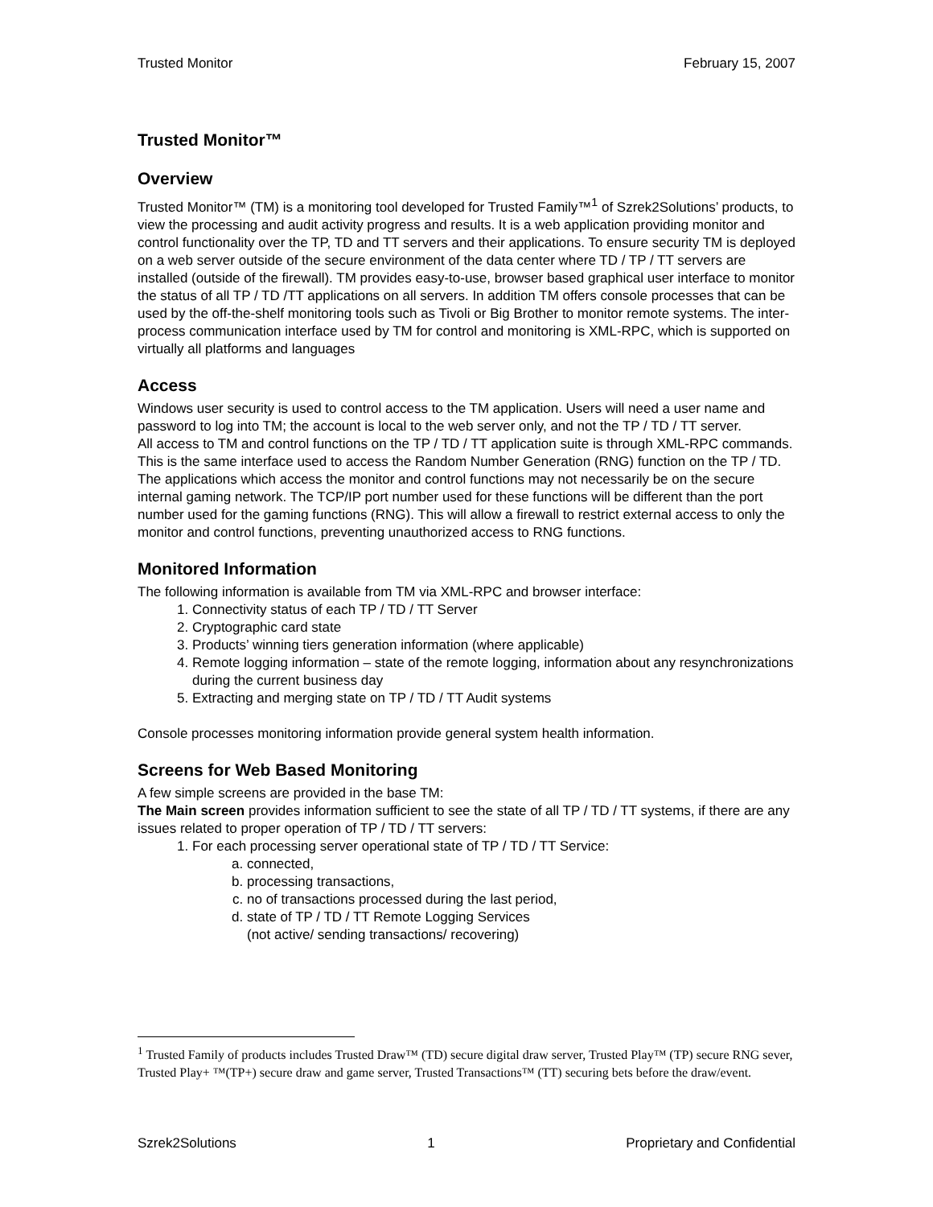Trusted Monitor February 15, 2007
Trusted Monitor™
Overview
Trusted Monitor™ (TM) is a monitoring tool developed for Trusted Family™<sup>1</sup> of Szrek2Solutions’ products, to view the processing and audit activity progress and results. It is a web application providing monitor and control functionality over the TP, TD and TT servers and their applications. To ensure security TM is deployed on a web server outside of the secure environment of the data center where TD / TP / TT servers are installed (outside of the firewall). TM provides easy-to-use, browser based graphical user interface to monitor the status of all TP / TD /TT applications on all servers. In addition TM offers console processes that can be used by the off-the-shelf monitoring tools such as Tivoli or Big Brother to monitor remote systems. The inter-process communication interface used by TM for control and monitoring is XML-RPC, which is supported on virtually all platforms and languages
Access
Windows user security is used to control access to the TM application. Users will need a user name and password to log into TM; the account is local to the web server only, and not the TP / TD / TT server.
All access to TM and control functions on the TP / TD / TT application suite is through XML-RPC commands. This is the same interface used to access the Random Number Generation (RNG) function on the TP / TD.
The applications which access the monitor and control functions may not necessarily be on the secure internal gaming network. The TCP/IP port number used for these functions will be different than the port number used for the gaming functions (RNG). This will allow a firewall to restrict external access to only the monitor and control functions, preventing unauthorized access to RNG functions.
Monitored Information
The following information is available from TM via XML-RPC and browser interface:
1. Connectivity status of each TP / TD / TT Server
2. Cryptographic card state
3. Products’ winning tiers generation information (where applicable)
4. Remote logging information – state of the remote logging, information about any resynchronizations during the current business day
5. Extracting and merging state on TP / TD / TT Audit systems
Console processes monitoring information provide general system health information.
Screens for Web Based Monitoring
A few simple screens are provided in the base TM:
The Main screen provides information sufficient to see the state of all TP / TD / TT systems, if there are any issues related to proper operation of TP / TD / TT servers:
1. For each processing server operational state of TP / TD / TT Service:
a. connected,
b. processing transactions,
c. no of transactions processed during the last period,
d. state of TP / TD / TT Remote Logging Services
(not active/ sending transactions/ recovering)
<sup>1</sup> Trusted Family of products includes Trusted Draw™ (TD) secure digital draw server, Trusted Play™ (TP) secure RNG sever, Trusted Play+ ™(TP+) secure draw and game server, Trusted Transactions™ (TT) securing bets before the draw/event.
Szrek2Solutions 1 Proprietary and Confidential